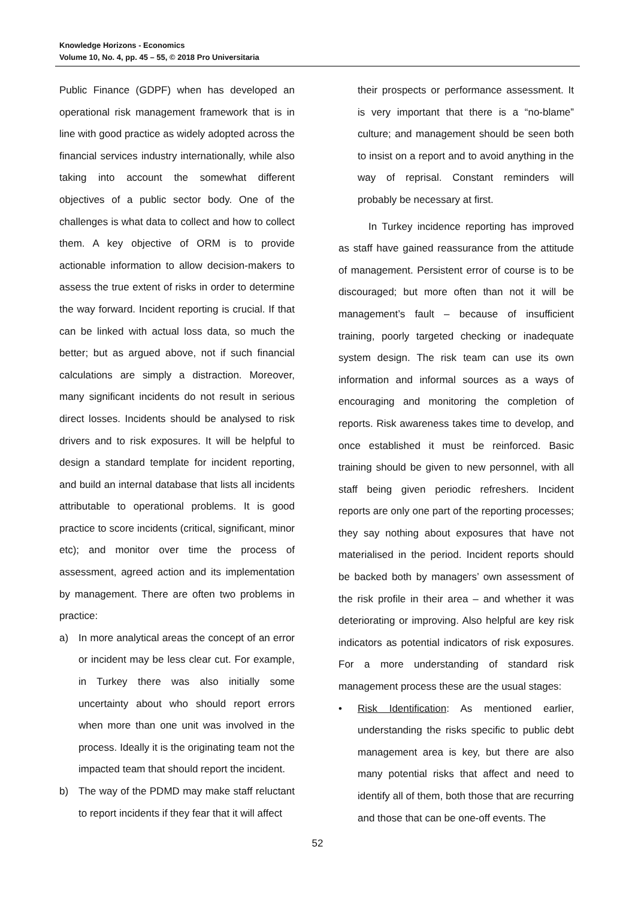Knowledge Horizons - Economics
Volume 10, No. 4, pp. 45 – 55, © 2018 Pro Universitaria
Public Finance (GDPF) when has developed an operational risk management framework that is in line with good practice as widely adopted across the financial services industry internationally, while also taking into account the somewhat different objectives of a public sector body. One of the challenges is what data to collect and how to collect them. A key objective of ORM is to provide actionable information to allow decision-makers to assess the true extent of risks in order to determine the way forward. Incident reporting is crucial. If that can be linked with actual loss data, so much the better; but as argued above, not if such financial calculations are simply a distraction. Moreover, many significant incidents do not result in serious direct losses. Incidents should be analysed to risk drivers and to risk exposures. It will be helpful to design a standard template for incident reporting, and build an internal database that lists all incidents attributable to operational problems. It is good practice to score incidents (critical, significant, minor etc); and monitor over time the process of assessment, agreed action and its implementation by management. There are often two problems in practice:
a) In more analytical areas the concept of an error or incident may be less clear cut. For example, in Turkey there was also initially some uncertainty about who should report errors when more than one unit was involved in the process. Ideally it is the originating team not the impacted team that should report the incident.
b) The way of the PDMD may make staff reluctant to report incidents if they fear that it will affect
their prospects or performance assessment. It is very important that there is a “no-blame” culture; and management should be seen both to insist on a report and to avoid anything in the way of reprisal. Constant reminders will probably be necessary at first.
In Turkey incidence reporting has improved as staff have gained reassurance from the attitude of management. Persistent error of course is to be discouraged; but more often than not it will be management’s fault – because of insufficient training, poorly targeted checking or inadequate system design. The risk team can use its own information and informal sources as a ways of encouraging and monitoring the completion of reports. Risk awareness takes time to develop, and once established it must be reinforced. Basic training should be given to new personnel, with all staff being given periodic refreshers. Incident reports are only one part of the reporting processes; they say nothing about exposures that have not materialised in the period. Incident reports should be backed both by managers’ own assessment of the risk profile in their area – and whether it was deteriorating or improving. Also helpful are key risk indicators as potential indicators of risk exposures. For a more understanding of standard risk management process these are the usual stages:
• Risk Identification: As mentioned earlier, understanding the risks specific to public debt management area is key, but there are also many potential risks that affect and need to identify all of them, both those that are recurring and those that can be one-off events. The
52